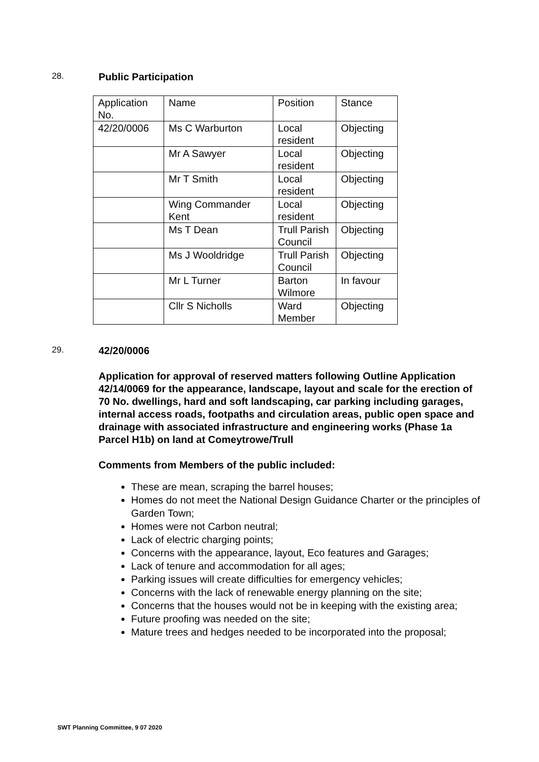28.
Public Participation
| Application No. | Name | Position | Stance |
| 42/20/0006 | Ms C Warburton | Local resident | Objecting |
| | Mr A Sawyer | Local resident | Objecting |
| | Mr T Smith | Local resident | Objecting |
| | Wing Commander Kent | Local resident | Objecting |
| | Ms T Dean | Trull Parish Council | Objecting |
| | Ms J Wooldridge | Trull Parish Council | Objecting |
| | Mr L Turner | Barton Wilmore | In favour |
| | Cllr S Nicholls | Ward Member | Objecting |
29.
42/20/0006
Application for approval of reserved matters following Outline Application 42/14/0069 for the appearance, landscape, layout and scale for the erection of 70 No. dwellings, hard and soft landscaping, car parking including garages, internal access roads, footpaths and circulation areas, public open space and drainage with associated infrastructure and engineering works (Phase 1a Parcel H1b) on land at Comeytrowe/Trull
Comments from Members of the public included:
These are mean, scraping the barrel houses;
Homes do not meet the National Design Guidance Charter or the principles of Garden Town;
Homes were not Carbon neutral;
Lack of electric charging points;
Concerns with the appearance, layout, Eco features and Garages;
Lack of tenure and accommodation for all ages;
Parking issues will create difficulties for emergency vehicles;
Concerns with the lack of renewable energy planning on the site;
Concerns that the houses would not be in keeping with the existing area;
Future proofing was needed on the site;
Mature trees and hedges needed to be incorporated into the proposal;
SWT Planning Committee, 9 07 2020